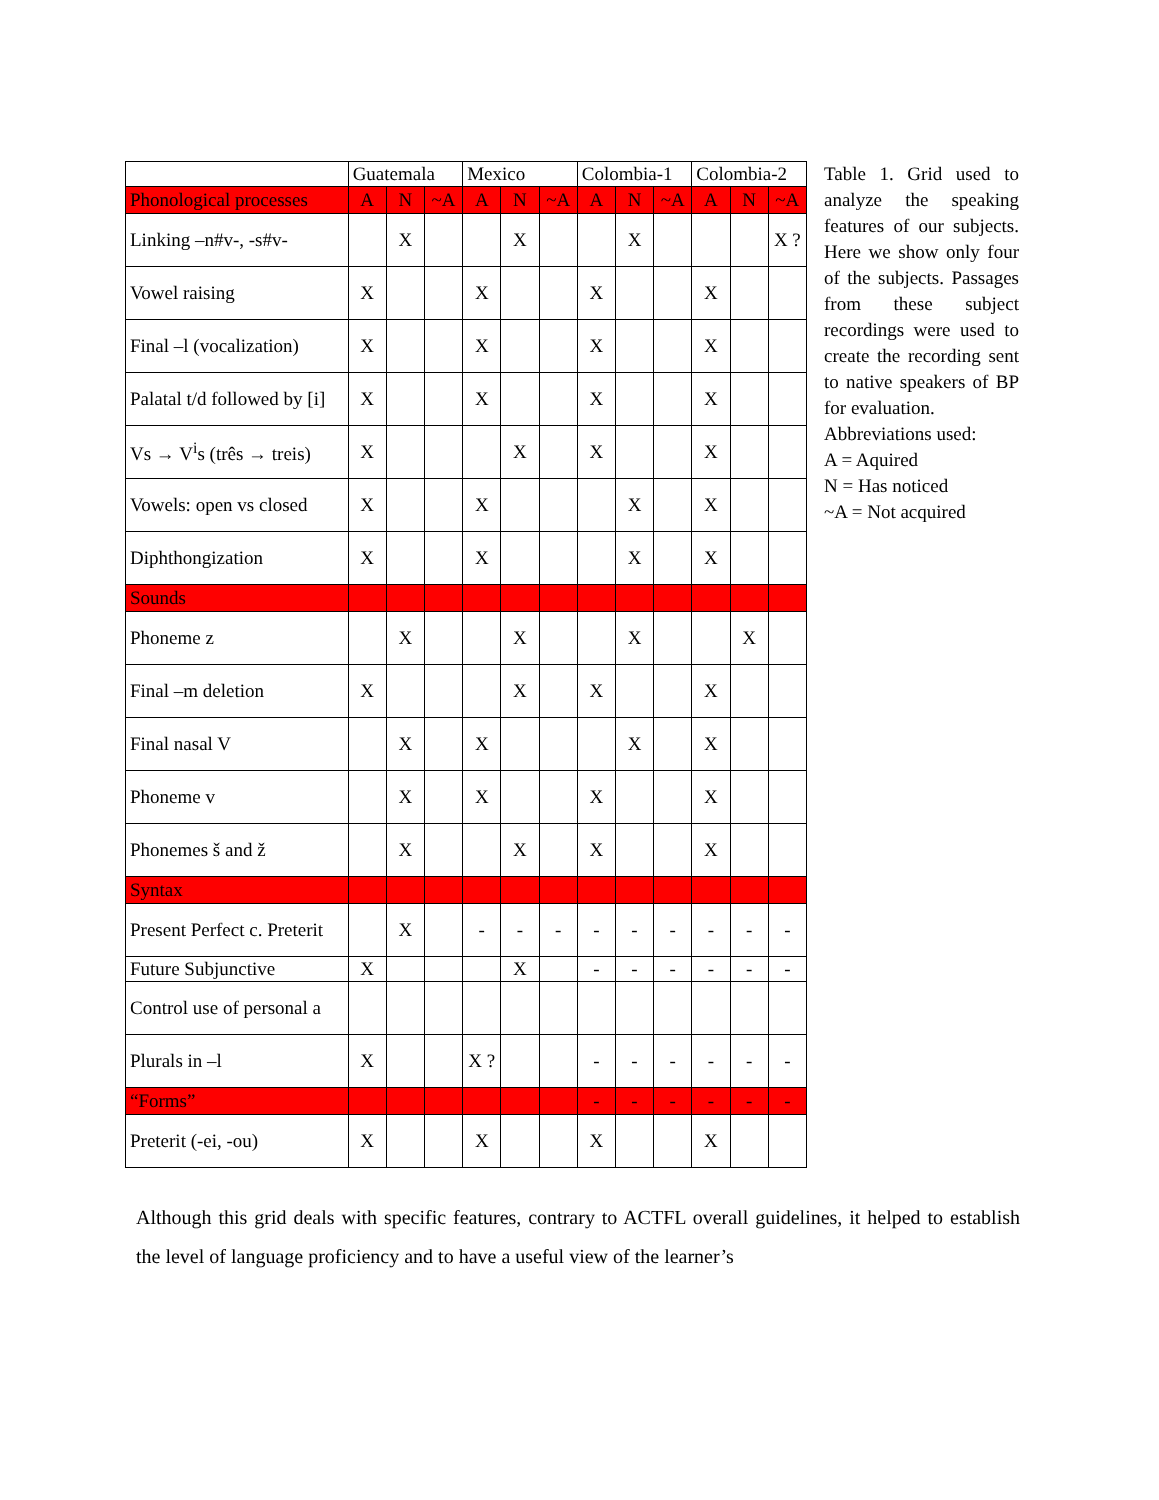| | Guatemala | | | Mexico | | | Colombia-1 | | | Colombia-2 | | |
| --- | --- | --- | --- | --- | --- | --- | --- | --- | --- | --- | --- | --- |
| Phonological processes | A | N | ~A | A | N | ~A | A | N | ~A | A | N | ~A |
| Linking –n#v-, -s#v- | | X | | | X | | | X | | | | X ? |
| Vowel raising | X | | | X | | | X | | | X | | |
| Final –l (vocalization) | X | | | X | | | X | | | X | | |
| Palatal t/d followed by [i] | X | | | X | | | X | | | X | | |
| Vs → V<sup>i</sup>s (três → treis) | X | | | | X | | X | | | X | | |
| Vowels: open vs closed | X | | | X | | | | X | | X | | |
| Diphthongization | X | | | X | | | | X | | X | | |
| Sounds | | | | | | | | | | | | |
| Phoneme z | | X | | | X | | | X | | | X | |
| Final –m deletion | X | | | | X | | X | | | X | | |
| Final nasal V | | X | | X | | | | X | | X | | |
| Phoneme v | | X | | X | | | X | | | X | | |
| Phonemes š and ž | | X | | | X | | X | | | X | | |
| Syntax | | | | | | | | | | | | |
| Present Perfect c. Preterit | | X | | - | - | - | - | - | - | - | - | - |
| Future Subjunctive | X | | | | X | | - | - | - | - | - | - |
| Control use of personal a | | | | | | | | | | | | |
| Plurals in –l | X | | | X ? | | | - | - | - | - | - | - |
| “Forms” | | | | | | | - | - | - | - | - | - |
| Preterit (-ei, -ou) | X | | | X | | | X | | | X | | |
Table 1. Grid used to analyze the speaking features of our subjects. Here we show only four of the subjects. Passages from these subject recordings were used to create the recording sent to native speakers of BP for evaluation.
Abbreviations used:
A = Aquired
N = Has noticed
~A = Not acquired
Although this grid deals with specific features, contrary to ACTFL overall guidelines, it helped to establish the level of language proficiency and to have a useful view of the learner’s